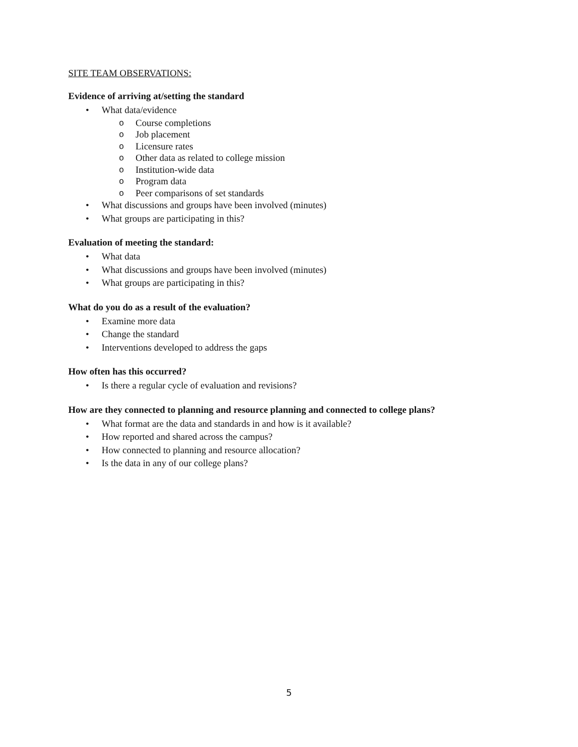SITE TEAM OBSERVATIONS:
Evidence of arriving at/setting the standard
• What data/evidence
o Course completions
o Job placement
o Licensure rates
o Other data as related to college mission
o Institution-wide data
o Program data
o Peer comparisons of set standards
• What discussions and groups have been involved (minutes)
• What groups are participating in this?
Evaluation of meeting the standard:
• What data
• What discussions and groups have been involved (minutes)
• What groups are participating in this?
What do you do as a result of the evaluation?
• Examine more data
• Change the standard
• Interventions developed to address the gaps
How often has this occurred?
• Is there a regular cycle of evaluation and revisions?
How are they connected to planning and resource planning and connected to college plans?
• What format are the data and standards in and how is it available?
• How reported and shared across the campus?
• How connected to planning and resource allocation?
• Is the data in any of our college plans?
5